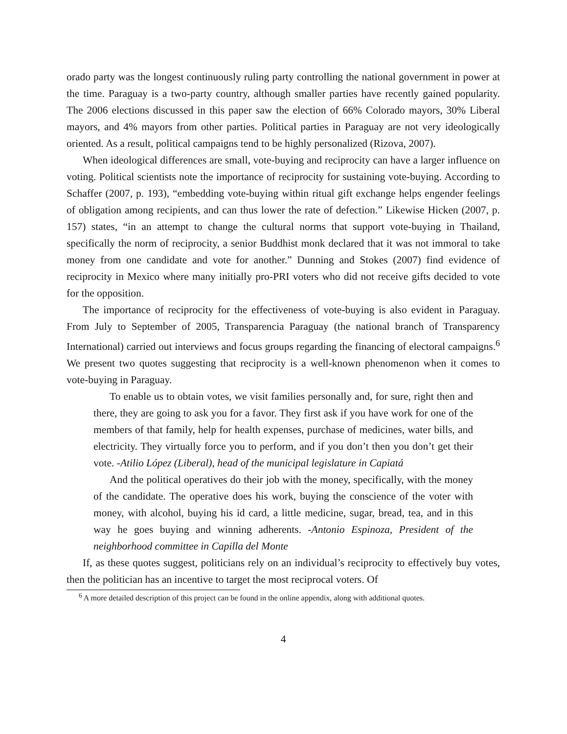orado party was the longest continuously ruling party controlling the national government in power at the time. Paraguay is a two-party country, although smaller parties have recently gained popularity. The 2006 elections discussed in this paper saw the election of 66% Colorado mayors, 30% Liberal mayors, and 4% mayors from other parties. Political parties in Paraguay are not very ideologically oriented. As a result, political campaigns tend to be highly personalized (Rizova, 2007).
When ideological differences are small, vote-buying and reciprocity can have a larger influence on voting. Political scientists note the importance of reciprocity for sustaining vote-buying. According to Schaffer (2007, p. 193), “embedding vote-buying within ritual gift exchange helps engender feelings of obligation among recipients, and can thus lower the rate of defection.” Likewise Hicken (2007, p. 157) states, “in an attempt to change the cultural norms that support vote-buying in Thailand, specifically the norm of reciprocity, a senior Buddhist monk declared that it was not immoral to take money from one candidate and vote for another.” Dunning and Stokes (2007) find evidence of reciprocity in Mexico where many initially pro-PRI voters who did not receive gifts decided to vote for the opposition.
The importance of reciprocity for the effectiveness of vote-buying is also evident in Paraguay. From July to September of 2005, Transparencia Paraguay (the national branch of Transparency International) carried out interviews and focus groups regarding the financing of electoral campaigns.<sup>6</sup> We present two quotes suggesting that reciprocity is a well-known phenomenon when it comes to vote-buying in Paraguay.
To enable us to obtain votes, we visit families personally and, for sure, right then and there, they are going to ask you for a favor. They first ask if you have work for one of the members of that family, help for health expenses, purchase of medicines, water bills, and electricity. They virtually force you to perform, and if you don’t then you don’t get their vote. -Atilio López (Liberal), head of the municipal legislature in Capiatá
And the political operatives do their job with the money, specifically, with the money of the candidate. The operative does his work, buying the conscience of the voter with money, with alcohol, buying his id card, a little medicine, sugar, bread, tea, and in this way he goes buying and winning adherents. -Antonio Espinoza, President of the neighborhood committee in Capilla del Monte
If, as these quotes suggest, politicians rely on an individual’s reciprocity to effectively buy votes, then the politician has an incentive to target the most reciprocal voters. Of
<sup>6</sup> A more detailed description of this project can be found in the online appendix, along with additional quotes.
4